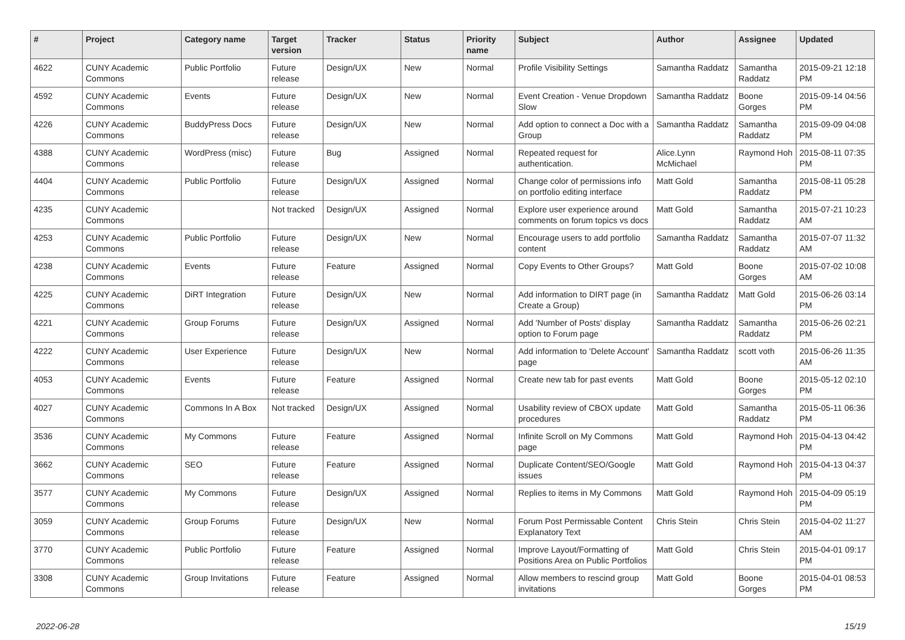| # | Project | Category name | Target version | Tracker | Status | Priority name | Subject | Author | Assignee | Updated |
| --- | --- | --- | --- | --- | --- | --- | --- | --- | --- | --- |
| 4622 | CUNY Academic Commons | Public Portfolio | Future release | Design/UX | New | Normal | Profile Visibility Settings | Samantha Raddatz | Samantha Raddatz | 2015-09-21 12:18 PM |
| 4592 | CUNY Academic Commons | Events | Future release | Design/UX | New | Normal | Event Creation - Venue Dropdown Slow | Samantha Raddatz | Boone Gorges | 2015-09-14 04:56 PM |
| 4226 | CUNY Academic Commons | BuddyPress Docs | Future release | Design/UX | New | Normal | Add option to connect a Doc with a Group | Samantha Raddatz | Samantha Raddatz | 2015-09-09 04:08 PM |
| 4388 | CUNY Academic Commons | WordPress (misc) | Future release | Bug | Assigned | Normal | Repeated request for authentication. | Alice.Lynn McMichael | Raymond Hoh | 2015-08-11 07:35 PM |
| 4404 | CUNY Academic Commons | Public Portfolio | Future release | Design/UX | Assigned | Normal | Change color of permissions info on portfolio editing interface | Matt Gold | Samantha Raddatz | 2015-08-11 05:28 PM |
| 4235 | CUNY Academic Commons | | Not tracked | Design/UX | Assigned | Normal | Explore user experience around comments on forum topics vs docs | Matt Gold | Samantha Raddatz | 2015-07-21 10:23 AM |
| 4253 | CUNY Academic Commons | Public Portfolio | Future release | Design/UX | New | Normal | Encourage users to add portfolio content | Samantha Raddatz | Samantha Raddatz | 2015-07-07 11:32 AM |
| 4238 | CUNY Academic Commons | Events | Future release | Feature | Assigned | Normal | Copy Events to Other Groups? | Matt Gold | Boone Gorges | 2015-07-02 10:08 AM |
| 4225 | CUNY Academic Commons | DiRT Integration | Future release | Design/UX | New | Normal | Add information to DIRT page (in Create a Group) | Samantha Raddatz | Matt Gold | 2015-06-26 03:14 PM |
| 4221 | CUNY Academic Commons | Group Forums | Future release | Design/UX | Assigned | Normal | Add 'Number of Posts' display option to Forum page | Samantha Raddatz | Samantha Raddatz | 2015-06-26 02:21 PM |
| 4222 | CUNY Academic Commons | User Experience | Future release | Design/UX | New | Normal | Add information to 'Delete Account' page | Samantha Raddatz | scott voth | 2015-06-26 11:35 AM |
| 4053 | CUNY Academic Commons | Events | Future release | Feature | Assigned | Normal | Create new tab for past events | Matt Gold | Boone Gorges | 2015-05-12 02:10 PM |
| 4027 | CUNY Academic Commons | Commons In A Box | Not tracked | Design/UX | Assigned | Normal | Usability review of CBOX update procedures | Matt Gold | Samantha Raddatz | 2015-05-11 06:36 PM |
| 3536 | CUNY Academic Commons | My Commons | Future release | Feature | Assigned | Normal | Infinite Scroll on My Commons page | Matt Gold | Raymond Hoh | 2015-04-13 04:42 PM |
| 3662 | CUNY Academic Commons | SEO | Future release | Feature | Assigned | Normal | Duplicate Content/SEO/Google issues | Matt Gold | Raymond Hoh | 2015-04-13 04:37 PM |
| 3577 | CUNY Academic Commons | My Commons | Future release | Design/UX | Assigned | Normal | Replies to items in My Commons | Matt Gold | Raymond Hoh | 2015-04-09 05:19 PM |
| 3059 | CUNY Academic Commons | Group Forums | Future release | Design/UX | New | Normal | Forum Post Permissable Content Explanatory Text | Chris Stein | Chris Stein | 2015-04-02 11:27 AM |
| 3770 | CUNY Academic Commons | Public Portfolio | Future release | Feature | Assigned | Normal | Improve Layout/Formatting of Positions Area on Public Portfolios | Matt Gold | Chris Stein | 2015-04-01 09:17 PM |
| 3308 | CUNY Academic Commons | Group Invitations | Future release | Feature | Assigned | Normal | Allow members to rescind group invitations | Matt Gold | Boone Gorges | 2015-04-01 08:53 PM |
2022-06-28 15/19